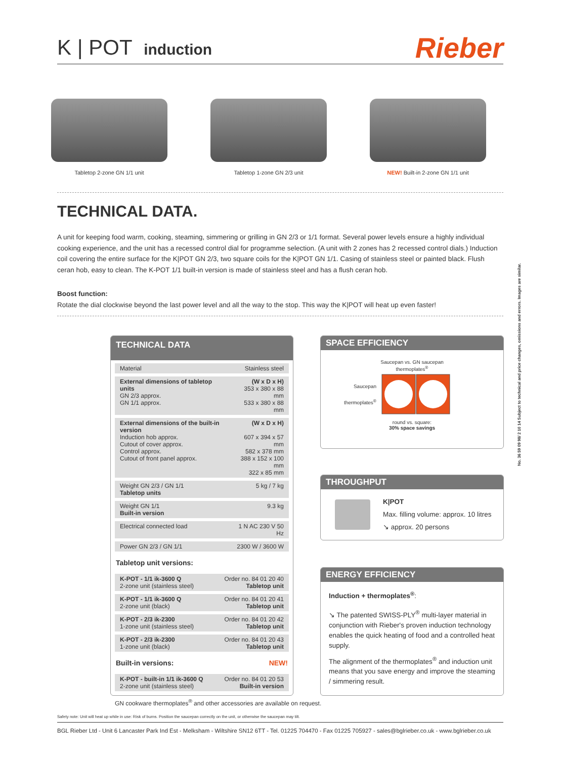K | POT induction
Rieber
Tabletop 2-zone GN 1/1 unit Tabletop 1-zone GN 2/3 unit NEW! Built-in 2-zone GN 1/1 unit
TECHNICAL DATA.
A unit for keeping food warm, cooking, steaming, simmering or grilling in GN 2/3 or 1/1 format. Several power levels ensure a highly individual cooking experience, and the unit has a recessed control dial for programme selection. (A unit with 2 zones has 2 recessed control dials.) Induction coil covering the entire surface for the K|POT GN 2/3, two square coils for the K|POT GN 1/1. Casing of stainless steel or painted black. Flush ceran hob, easy to clean. The K-POT 1/1 built-in version is made of stainless steel and has a flush ceran hob.
Boost function:
Rotate the dial clockwise beyond the last power level and all the way to the stop. This way the K|POT will heat up even faster!
TECHNICAL DATA
| Material | Stainless steel |
| External dimensions of tabletop units GN 2/3 approx. GN 1/1 approx. | (W x D x H) 353 x 380 x 88 mm 533 x 380 x 88 mm |
| External dimensions of the built-in version Induction hob approx. Cutout of cover approx. Control approx. Cutout of front panel approx. | (W x D x H) 607 x 394 x 57 mm 582 x 378 mm 388 x 152 x 100 mm 322 x 85 mm |
| Weight GN 2/3 / GN 1/1 Tabletop units | 5 kg / 7 kg |
| Weight GN 1/1 Built-in version | 9.3 kg |
| Electrical connected load | 1 N AC 230 V 50 Hz |
| Power GN 2/3 / GN 1/1 | 2300 W / 3600 W |
Tabletop unit versions:
| K-POT - 1/1 ik-3600 Q 2-zone unit (stainless steel) | Order no. 84 01 20 40 Tabletop unit |
| K-POT - 1/1 ik-3600 Q 2-zone unit (black) | Order no. 84 01 20 41 Tabletop unit |
| K-POT - 2/3 ik-2300 1-zone unit (stainless steel) | Order no. 84 01 20 42 Tabletop unit |
| K-POT - 2/3 ik-2300 1-zone unit (black) | Order no. 84 01 20 43 Tabletop unit |
Built-in versions: NEW!
| K-POT - built-in 1/1 ik-3600 Q 2-zone unit (stainless steel) | Order no. 84 01 20 53 Built-in version |
SPACE EFFICIENCY
Saucepan vs. GN saucepan
thermoplates<sup>®</sup>
Saucepan
thermoplates<sup>®</sup>
round vs. square:
30% space savings
THROUGHPUT
K|POT
Max. filling volume: approx. 10 litres
↘ approx. 20 persons
ENERGY EFFICIENCY
Induction + thermoplates<sup>®</sup>:
↘ The patented SWISS-PLY<sup>®</sup> multi-layer material in conjunction with Rieber's proven induction technology enables the quick heating of food and a controlled heat supply.
The alignment of the thermoplates<sup>®</sup> and induction unit means that you save energy and improve the steaming / simmering result.
No. 36 59 09 98/ 2 10 14 Subject to technical and price changes, omissions and errors. Images are similar.
GN cookware thermoplates<sup>®</sup> and other accessories are available on request.
Safety note: Unit will heat up while in use: Risk of burns. Position the saucepan correctly on the unit, or otherwise the saucepan may tilt.
BGL Rieber Ltd - Unit 6 Lancaster Park Ind Est - Melksham - Wiltshire SN12 6TT - Tel. 01225 704470 - Fax 01225 705927 - sales@bglrieber.co.uk - www.bglrieber.co.uk